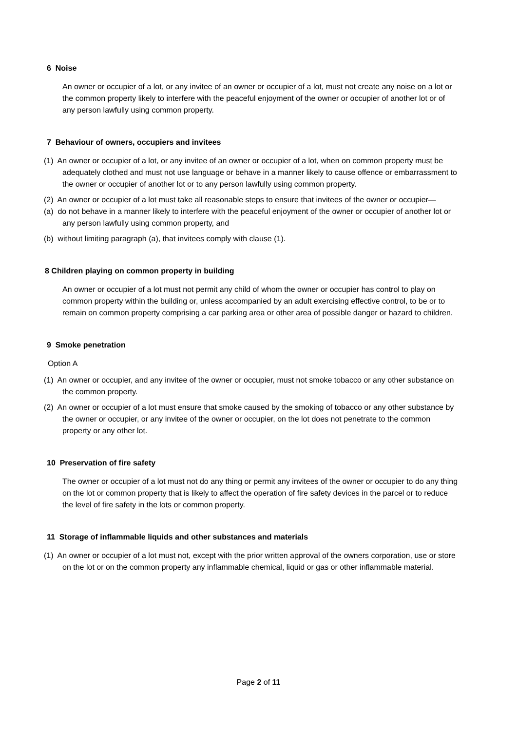6 Noise
An owner or occupier of a lot, or any invitee of an owner or occupier of a lot, must not create any noise on a lot or the common property likely to interfere with the peaceful enjoyment of the owner or occupier of another lot or of any person lawfully using common property.
7 Behaviour of owners, occupiers and invitees
(1) An owner or occupier of a lot, or any invitee of an owner or occupier of a lot, when on common property must be adequately clothed and must not use language or behave in a manner likely to cause offence or embarrassment to the owner or occupier of another lot or to any person lawfully using common property.
(2) An owner or occupier of a lot must take all reasonable steps to ensure that invitees of the owner or occupier—
(a) do not behave in a manner likely to interfere with the peaceful enjoyment of the owner or occupier of another lot or any person lawfully using common property, and
(b) without limiting paragraph (a), that invitees comply with clause (1).
8 Children playing on common property in building
An owner or occupier of a lot must not permit any child of whom the owner or occupier has control to play on common property within the building or, unless accompanied by an adult exercising effective control, to be or to remain on common property comprising a car parking area or other area of possible danger or hazard to children.
9 Smoke penetration
Option A
(1) An owner or occupier, and any invitee of the owner or occupier, must not smoke tobacco or any other substance on the common property.
(2) An owner or occupier of a lot must ensure that smoke caused by the smoking of tobacco or any other substance by the owner or occupier, or any invitee of the owner or occupier, on the lot does not penetrate to the common property or any other lot.
10 Preservation of fire safety
The owner or occupier of a lot must not do any thing or permit any invitees of the owner or occupier to do any thing on the lot or common property that is likely to affect the operation of fire safety devices in the parcel or to reduce the level of fire safety in the lots or common property.
11 Storage of inflammable liquids and other substances and materials
(1) An owner or occupier of a lot must not, except with the prior written approval of the owners corporation, use or store on the lot or on the common property any inflammable chemical, liquid or gas or other inflammable material.
Page 2 of 11